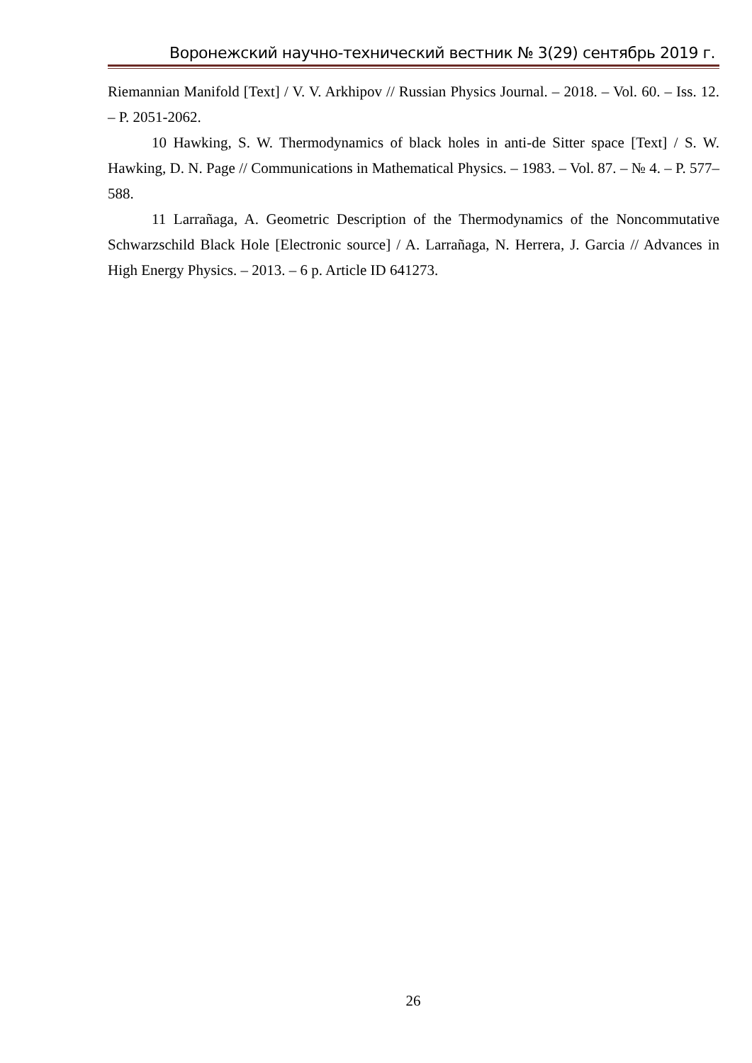Воронежский научно-технический вестник № 3(29) сентябрь 2019 г.
Riemannian Manifold [Text] / V. V. Arkhipov // Russian Physics Journal. – 2018. – Vol. 60. – Iss. 12. – P. 2051-2062.
10 Hawking, S. W. Thermodynamics of black holes in anti-de Sitter space [Text] / S. W. Hawking, D. N. Page // Communications in Mathematical Physics. – 1983. – Vol. 87. – № 4. – P. 577–588.
11 Larrañaga, A. Geometric Description of the Thermodynamics of the Noncommutative Schwarzschild Black Hole [Electronic source] / A. Larrañaga, N. Herrera, J. Garcia // Advances in High Energy Physics. – 2013. – 6 p. Article ID 641273.
26